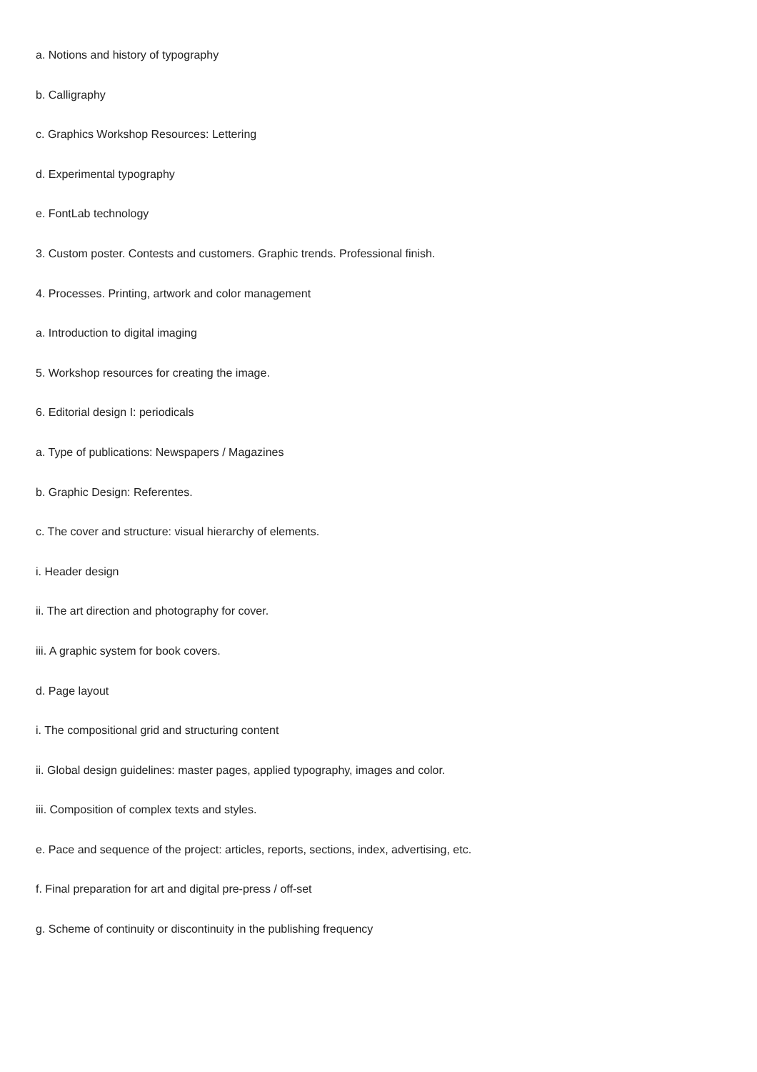a. Notions and history of typography
b. Calligraphy
c. Graphics Workshop Resources: Lettering
d. Experimental typography
e. FontLab technology
3. Custom poster. Contests and customers. Graphic trends. Professional finish.
4. Processes. Printing, artwork and color management
a. Introduction to digital imaging
5. Workshop resources for creating the image.
6. Editorial design I: periodicals
a. Type of publications: Newspapers / Magazines
b. Graphic Design: Referentes.
c. The cover and structure: visual hierarchy of elements.
i. Header design
ii. The art direction and photography for cover.
iii. A graphic system for book covers.
d. Page layout
i. The compositional grid and structuring content
ii. Global design guidelines: master pages, applied typography, images and color.
iii. Composition of complex texts and styles.
e. Pace and sequence of the project: articles, reports, sections, index, advertising, etc.
f. Final preparation for art and digital pre-press / off-set
g. Scheme of continuity or discontinuity in the publishing frequency